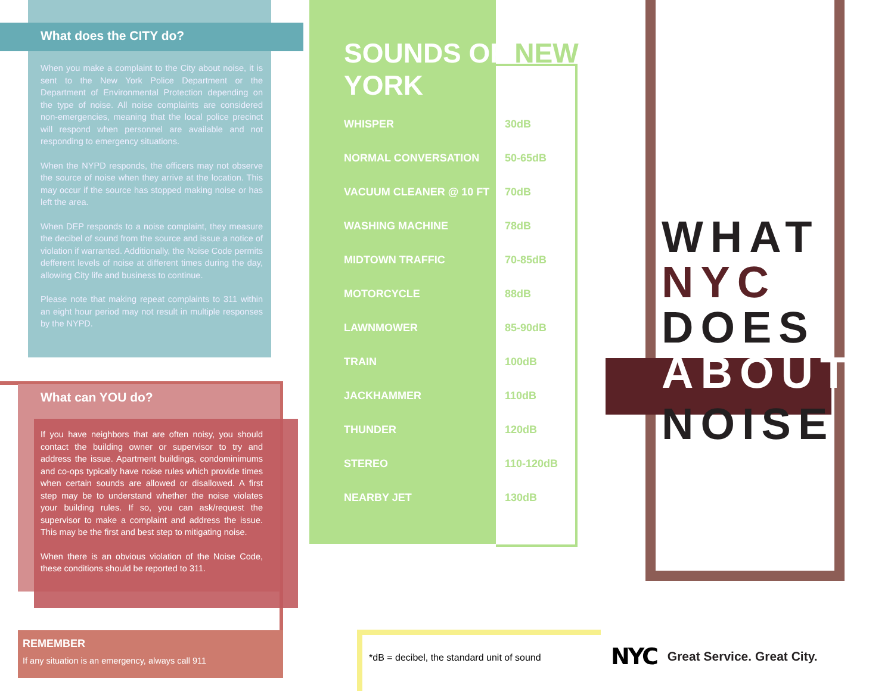What does the CITY do?
When you make a complaint to the City about noise, it is sent to the New York Police Department or the Department of Environmental Protection depending on the type of noise. All noise complaints are considered non-emergencies, meaning that the local police precinct will respond when personnel are available and not responding to emergency situations.
When the NYPD responds, the officers may not observe the source of noise when they arrive at the location. This may occur if the source has stopped making noise or has left the area.
When DEP responds to a noise complaint, they measure the decibel of sound from the source and issue a notice of violation if warranted. Additionally, the Noise Code permits defferent levels of noise at different times during the day, allowing City life and business to continue.
Please note that making repeat complaints to 311 within an eight hour period may not result in multiple responses by the NYPD.
What can YOU do?
If you have neighbors that are often noisy, you should contact the building owner or supervisor to try and address the issue. Apartment buildings, condominimums and co-ops typically have noise rules which provide times when certain sounds are allowed or disallowed. A first step may be to understand whether the noise violates your building rules. If so, you can ask/request the supervisor to make a complaint and address the issue. This may be the first and best step to mitigating noise.
When there is an obvious violation of the Noise Code, these conditions should be reported to 311.
REMEMBER
If any situation is an emergency, always call 911
SOUNDS OF NEW
YORK
| WHISPER | 30dB |
| NORMAL CONVERSATION | 50-65dB |
| VACUUM CLEANER @ 10 FT | 70dB |
| WASHING MACHINE | 78dB |
| MIDTOWN TRAFFIC | 70-85dB |
| MOTORCYCLE | 88dB |
| LAWNMOWER | 85-90dB |
| TRAIN | 100dB |
| JACKHAMMER | 110dB |
| THUNDER | 120dB |
| STEREO | 110-120dB |
| NEARBY JET | 130dB |
*dB = decibel, the standard unit of sound
WHAT
NYC
DOES
ABOUT
NOISE
NYC Great Service. Great City.